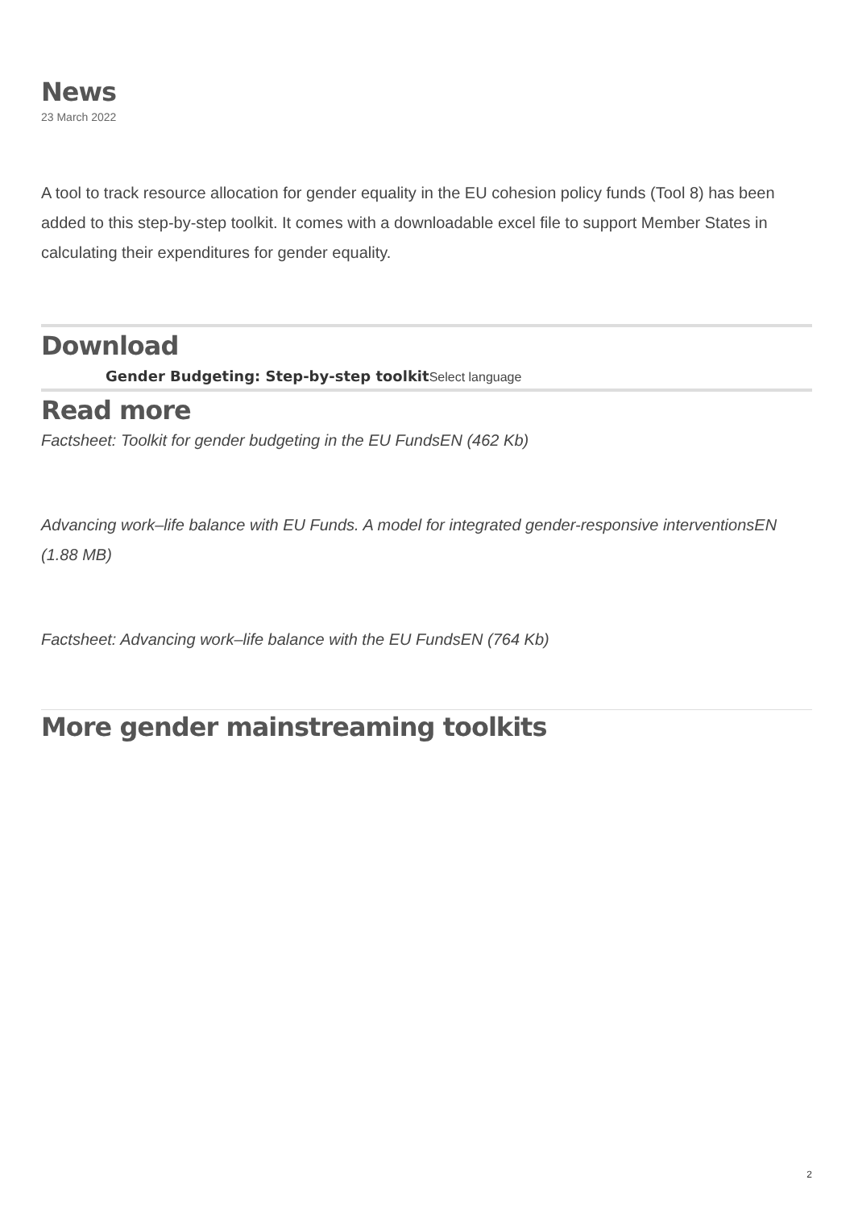News
23 March 2022
A tool to track resource allocation for gender equality in the EU cohesion policy funds (Tool 8) has been added to this step-by-step toolkit. It comes with a downloadable excel file to support Member States in calculating their expenditures for gender equality.
Download
Gender Budgeting: Step-by-step toolkit Select language
Read more
Factsheet: Toolkit for gender budgeting in the EU FundsEN (462 Kb)
Advancing work–life balance with EU Funds. A model for integrated gender-responsive interventionsEN (1.88 MB)
Factsheet: Advancing work–life balance with the EU FundsEN (764 Kb)
More gender mainstreaming toolkits
2